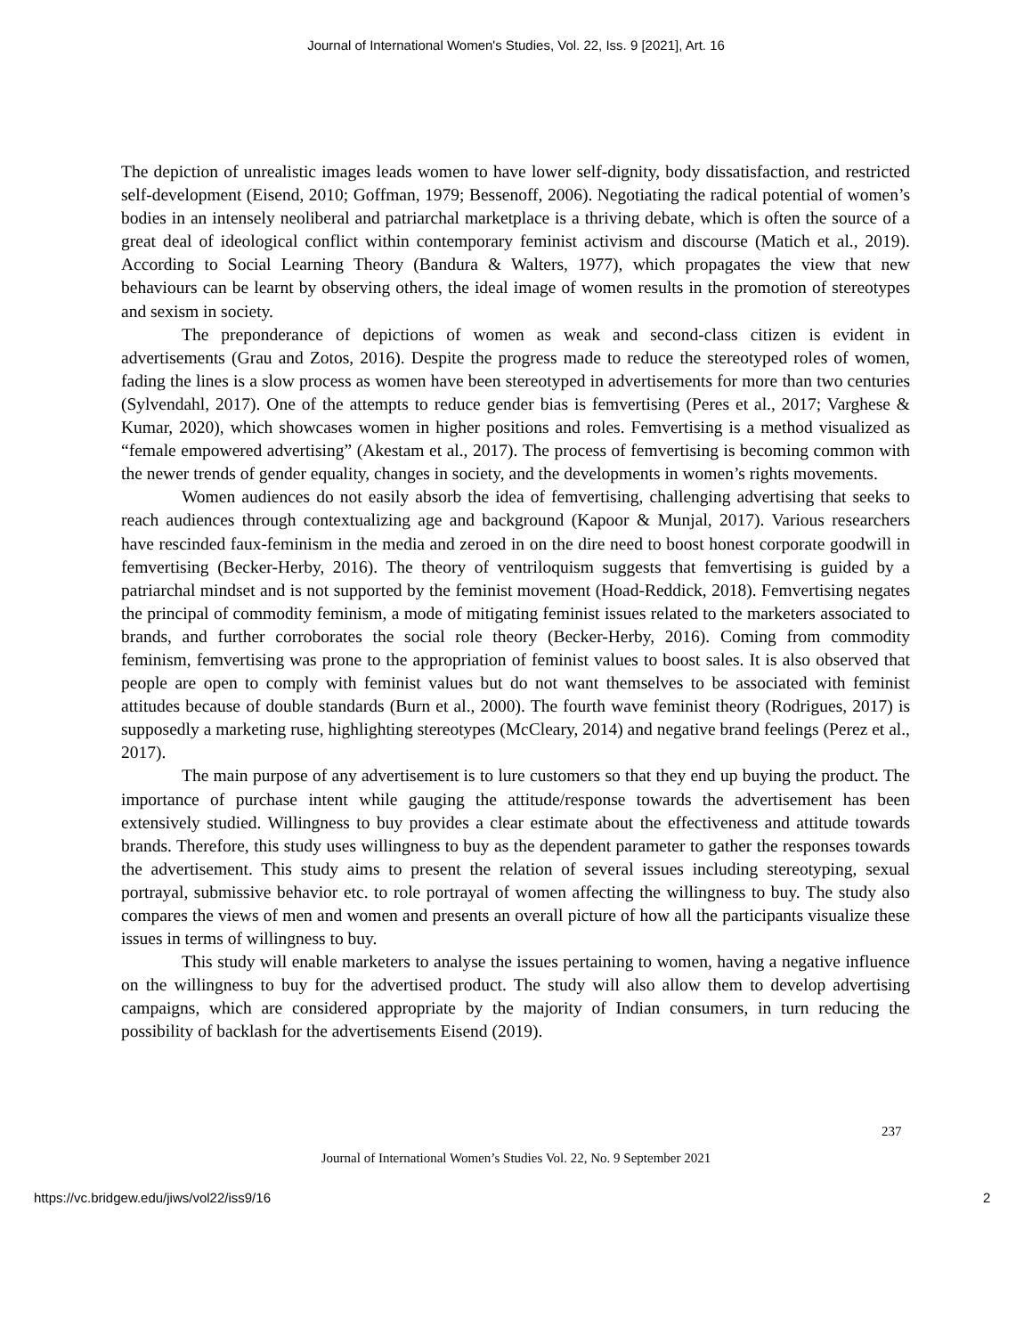Journal of International Women's Studies, Vol. 22, Iss. 9 [2021], Art. 16
The depiction of unrealistic images leads women to have lower self-dignity, body dissatisfaction, and restricted self-development (Eisend, 2010; Goffman, 1979; Bessenoff, 2006). Negotiating the radical potential of women’s bodies in an intensely neoliberal and patriarchal marketplace is a thriving debate, which is often the source of a great deal of ideological conflict within contemporary feminist activism and discourse (Matich et al., 2019). According to Social Learning Theory (Bandura & Walters, 1977), which propagates the view that new behaviours can be learnt by observing others, the ideal image of women results in the promotion of stereotypes and sexism in society.
The preponderance of depictions of women as weak and second-class citizen is evident in advertisements (Grau and Zotos, 2016). Despite the progress made to reduce the stereotyped roles of women, fading the lines is a slow process as women have been stereotyped in advertisements for more than two centuries (Sylvendahl, 2017). One of the attempts to reduce gender bias is femvertising (Peres et al., 2017; Varghese & Kumar, 2020), which showcases women in higher positions and roles. Femvertising is a method visualized as “female empowered advertising” (Akestam et al., 2017). The process of femvertising is becoming common with the newer trends of gender equality, changes in society, and the developments in women’s rights movements.
Women audiences do not easily absorb the idea of femvertising, challenging advertising that seeks to reach audiences through contextualizing age and background (Kapoor & Munjal, 2017). Various researchers have rescinded faux-feminism in the media and zeroed in on the dire need to boost honest corporate goodwill in femvertising (Becker-Herby, 2016). The theory of ventriloquism suggests that femvertising is guided by a patriarchal mindset and is not supported by the feminist movement (Hoad-Reddick, 2018). Femvertising negates the principal of commodity feminism, a mode of mitigating feminist issues related to the marketers associated to brands, and further corroborates the social role theory (Becker-Herby, 2016). Coming from commodity feminism, femvertising was prone to the appropriation of feminist values to boost sales. It is also observed that people are open to comply with feminist values but do not want themselves to be associated with feminist attitudes because of double standards (Burn et al., 2000). The fourth wave feminist theory (Rodrigues, 2017) is supposedly a marketing ruse, highlighting stereotypes (McCleary, 2014) and negative brand feelings (Perez et al., 2017).
The main purpose of any advertisement is to lure customers so that they end up buying the product. The importance of purchase intent while gauging the attitude/response towards the advertisement has been extensively studied. Willingness to buy provides a clear estimate about the effectiveness and attitude towards brands. Therefore, this study uses willingness to buy as the dependent parameter to gather the responses towards the advertisement. This study aims to present the relation of several issues including stereotyping, sexual portrayal, submissive behavior etc. to role portrayal of women affecting the willingness to buy. The study also compares the views of men and women and presents an overall picture of how all the participants visualize these issues in terms of willingness to buy.
This study will enable marketers to analyse the issues pertaining to women, having a negative influence on the willingness to buy for the advertised product. The study will also allow them to develop advertising campaigns, which are considered appropriate by the majority of Indian consumers, in turn reducing the possibility of backlash for the advertisements Eisend (2019).
237
Journal of International Women’s Studies Vol. 22, No. 9 September 2021
https://vc.bridgew.edu/jiws/vol22/iss9/16
2